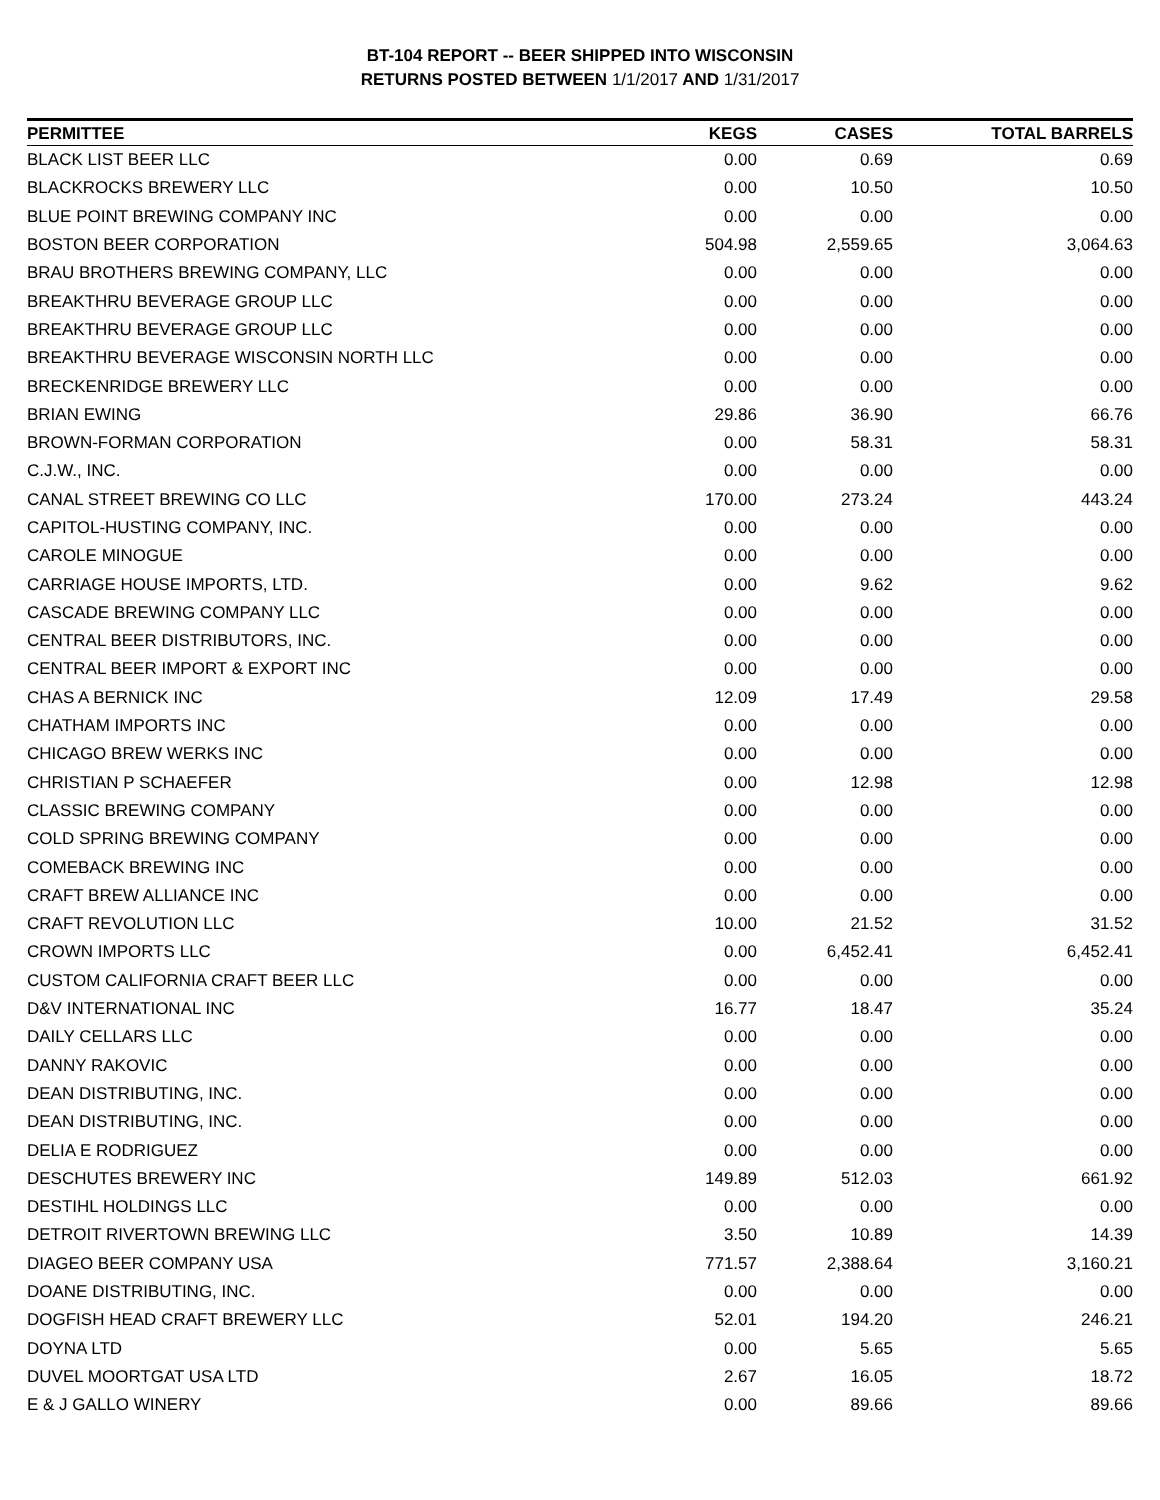BT-104 REPORT -- BEER SHIPPED INTO WISCONSIN
RETURNS POSTED BETWEEN 1/1/2017 AND 1/31/2017
| PERMITTEE | KEGS | CASES | TOTAL BARRELS |
| --- | --- | --- | --- |
| BLACK LIST BEER LLC | 0.00 | 0.69 | 0.69 |
| BLACKROCKS BREWERY LLC | 0.00 | 10.50 | 10.50 |
| BLUE POINT BREWING COMPANY INC | 0.00 | 0.00 | 0.00 |
| BOSTON BEER CORPORATION | 504.98 | 2,559.65 | 3,064.63 |
| BRAU BROTHERS BREWING COMPANY, LLC | 0.00 | 0.00 | 0.00 |
| BREAKTHRU BEVERAGE GROUP LLC | 0.00 | 0.00 | 0.00 |
| BREAKTHRU BEVERAGE GROUP LLC | 0.00 | 0.00 | 0.00 |
| BREAKTHRU BEVERAGE WISCONSIN NORTH LLC | 0.00 | 0.00 | 0.00 |
| BRECKENRIDGE BREWERY LLC | 0.00 | 0.00 | 0.00 |
| BRIAN EWING | 29.86 | 36.90 | 66.76 |
| BROWN-FORMAN CORPORATION | 0.00 | 58.31 | 58.31 |
| C.J.W., INC. | 0.00 | 0.00 | 0.00 |
| CANAL STREET BREWING CO LLC | 170.00 | 273.24 | 443.24 |
| CAPITOL-HUSTING COMPANY, INC. | 0.00 | 0.00 | 0.00 |
| CAROLE MINOGUE | 0.00 | 0.00 | 0.00 |
| CARRIAGE HOUSE IMPORTS, LTD. | 0.00 | 9.62 | 9.62 |
| CASCADE BREWING COMPANY LLC | 0.00 | 0.00 | 0.00 |
| CENTRAL BEER DISTRIBUTORS, INC. | 0.00 | 0.00 | 0.00 |
| CENTRAL BEER IMPORT & EXPORT INC | 0.00 | 0.00 | 0.00 |
| CHAS A BERNICK INC | 12.09 | 17.49 | 29.58 |
| CHATHAM IMPORTS INC | 0.00 | 0.00 | 0.00 |
| CHICAGO BREW WERKS INC | 0.00 | 0.00 | 0.00 |
| CHRISTIAN P SCHAEFER | 0.00 | 12.98 | 12.98 |
| CLASSIC BREWING COMPANY | 0.00 | 0.00 | 0.00 |
| COLD SPRING BREWING COMPANY | 0.00 | 0.00 | 0.00 |
| COMEBACK BREWING INC | 0.00 | 0.00 | 0.00 |
| CRAFT BREW ALLIANCE INC | 0.00 | 0.00 | 0.00 |
| CRAFT REVOLUTION LLC | 10.00 | 21.52 | 31.52 |
| CROWN IMPORTS LLC | 0.00 | 6,452.41 | 6,452.41 |
| CUSTOM CALIFORNIA CRAFT BEER LLC | 0.00 | 0.00 | 0.00 |
| D&V INTERNATIONAL INC | 16.77 | 18.47 | 35.24 |
| DAILY CELLARS LLC | 0.00 | 0.00 | 0.00 |
| DANNY RAKOVIC | 0.00 | 0.00 | 0.00 |
| DEAN DISTRIBUTING, INC. | 0.00 | 0.00 | 0.00 |
| DEAN DISTRIBUTING, INC. | 0.00 | 0.00 | 0.00 |
| DELIA E RODRIGUEZ | 0.00 | 0.00 | 0.00 |
| DESCHUTES BREWERY INC | 149.89 | 512.03 | 661.92 |
| DESTIHL HOLDINGS LLC | 0.00 | 0.00 | 0.00 |
| DETROIT RIVERTOWN BREWING LLC | 3.50 | 10.89 | 14.39 |
| DIAGEO BEER COMPANY USA | 771.57 | 2,388.64 | 3,160.21 |
| DOANE DISTRIBUTING, INC. | 0.00 | 0.00 | 0.00 |
| DOGFISH HEAD CRAFT BREWERY LLC | 52.01 | 194.20 | 246.21 |
| DOYNA LTD | 0.00 | 5.65 | 5.65 |
| DUVEL MOORTGAT USA LTD | 2.67 | 16.05 | 18.72 |
| E & J GALLO WINERY | 0.00 | 89.66 | 89.66 |